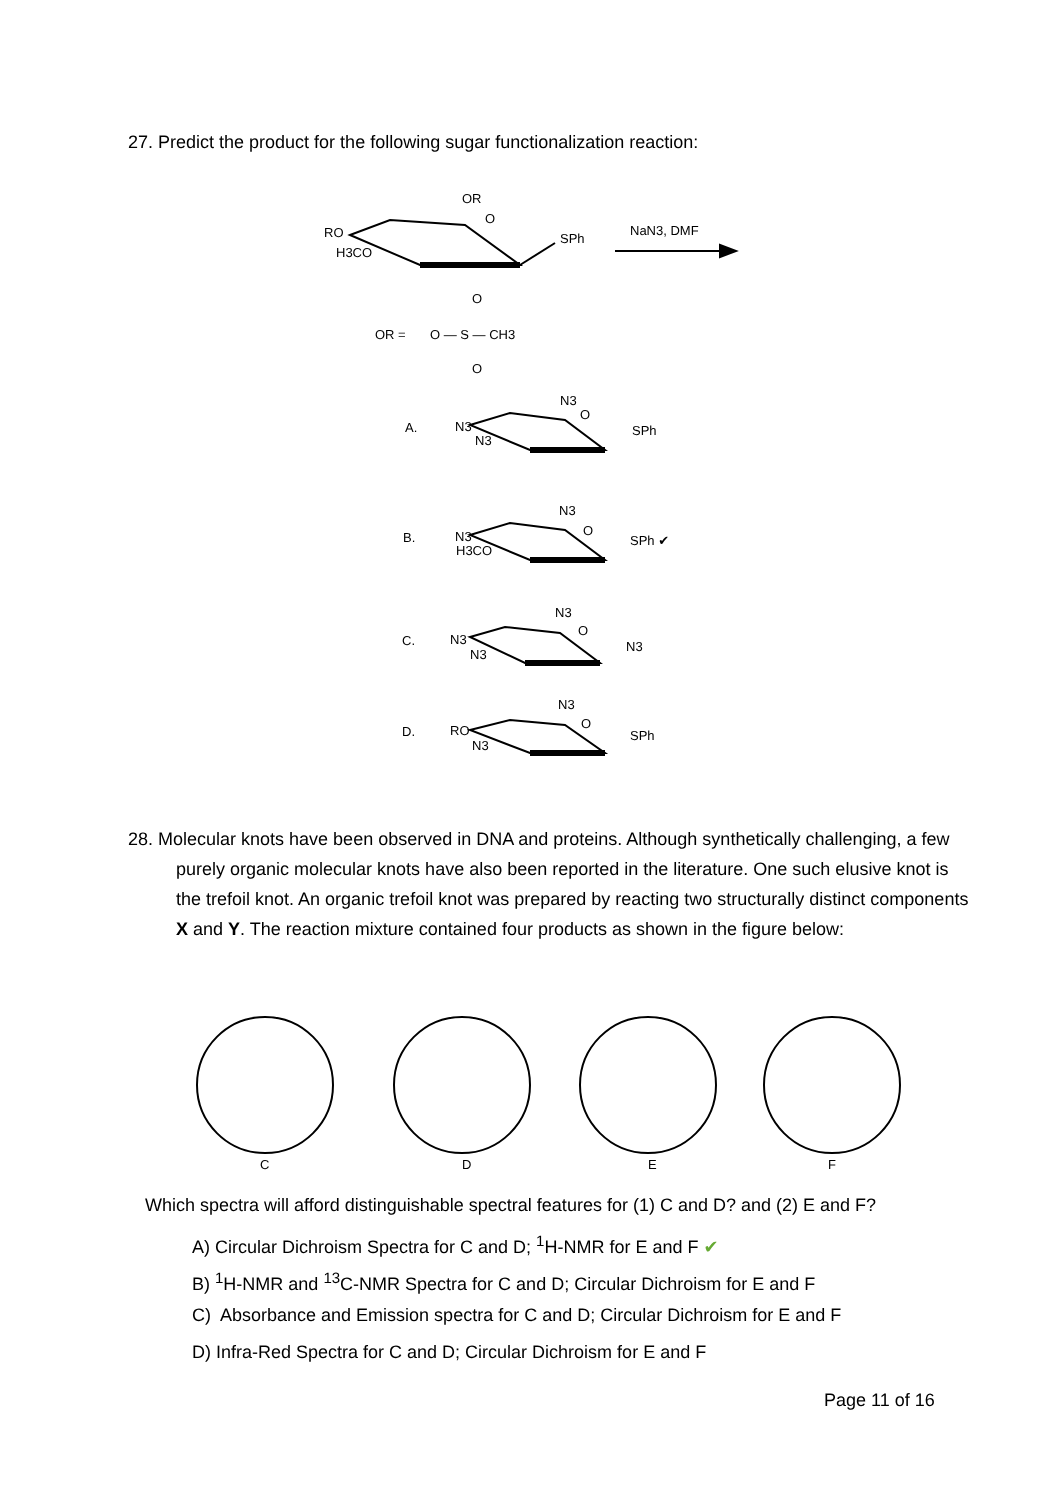27. Predict the product for the following sugar functionalization reaction:
OR
O
RO
H3CO
SPh
NaN3, DMF
OR =
O — S — CH3
O
O
A.
N3
N3
N3
O
SPh
B.
N3
H3CO
N3
O
SPh ✔
C.
N3
N3
N3
O
N3
D.
RO
N3
N3
O
SPh
28. Molecular knots have been observed in DNA and proteins. Although synthetically challenging, a few purely organic molecular knots have also been reported in the literature. One such elusive knot is the trefoil knot. An organic trefoil knot was prepared by reacting two structurally distinct components X and Y. The reaction mixture contained four products as shown in the figure below:
C
D
E
F
Which spectra will afford distinguishable spectral features for (1) C and D? and (2) E and F?
A) Circular Dichroism Spectra for C and D; <sup>1</sup>H-NMR for E and F ✔
B) <sup>1</sup>H-NMR and <sup>13</sup>C-NMR Spectra for C and D; Circular Dichroism for E and F
C) Absorbance and Emission spectra for C and D; Circular Dichroism for E and F
D) Infra-Red Spectra for C and D; Circular Dichroism for E and F
Page 11 of 16